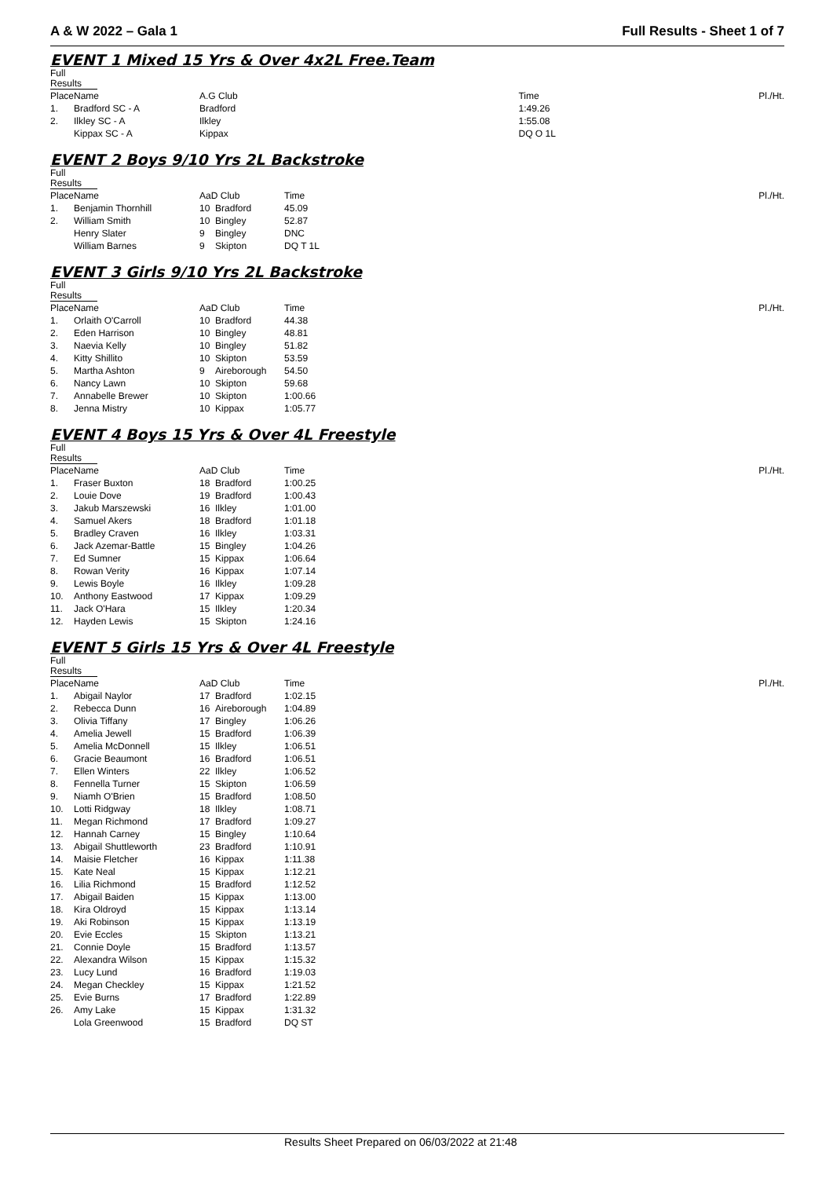A & W 2022 – Gala 1 Full Results - Sheet 1 of 7
EVENT 1 Mixed 15 Yrs & Over 4x2L Free.Team
Full Results
| Place | Name | A.G Club | | Time | | Pl./Ht. |
| --- | --- | --- | --- | --- | --- | --- |
| 1. | Bradford SC - A | | Bradford | 1:49.26 | | |
| 2. | Ilkley SC - A | | Ilkley | 1:55.08 | | |
| | Kippax SC - A | | Kippax | DQ O 1L | | |
EVENT 2 Boys 9/10 Yrs 2L Backstroke
Full Results
| Place | Name | AaD Club | | Time | | Pl./Ht. |
| --- | --- | --- | --- | --- | --- | --- |
| 1. | Benjamin Thornhill | 10 | Bradford | 45.09 | | |
| 2. | William Smith | 10 | Bingley | 52.87 | | |
| | Henry Slater | 9 | Bingley | DNC | | |
| | William Barnes | 9 | Skipton | DQ T 1L | | |
EVENT 3 Girls 9/10 Yrs 2L Backstroke
Full Results
| Place | Name | AaD Club | | Time | | Pl./Ht. |
| --- | --- | --- | --- | --- | --- | --- |
| 1. | Orlaith O'Carroll | 10 | Bradford | 44.38 | | |
| 2. | Eden Harrison | 10 | Bingley | 48.81 | | |
| 3. | Naevia Kelly | 10 | Bingley | 51.82 | | |
| 4. | Kitty Shillito | 10 | Skipton | 53.59 | | |
| 5. | Martha Ashton | 9 | Aireborough | 54.50 | | |
| 6. | Nancy Lawn | 10 | Skipton | 59.68 | | |
| 7. | Annabelle Brewer | 10 | Skipton | 1:00.66 | | |
| 8. | Jenna Mistry | 10 | Kippax | 1:05.77 | | |
EVENT 4 Boys 15 Yrs & Over 4L Freestyle
Full Results
| Place | Name | AaD Club | | Time | | Pl./Ht. |
| --- | --- | --- | --- | --- | --- | --- |
| 1. | Fraser Buxton | 18 | Bradford | 1:00.25 | | |
| 2. | Louie Dove | 19 | Bradford | 1:00.43 | | |
| 3. | Jakub Marszewski | 16 | Ilkley | 1:01.00 | | |
| 4. | Samuel Akers | 18 | Bradford | 1:01.18 | | |
| 5. | Bradley Craven | 16 | Ilkley | 1:03.31 | | |
| 6. | Jack Azemar-Battle | 15 | Bingley | 1:04.26 | | |
| 7. | Ed Sumner | 15 | Kippax | 1:06.64 | | |
| 8. | Rowan Verity | 16 | Kippax | 1:07.14 | | |
| 9. | Lewis Boyle | 16 | Ilkley | 1:09.28 | | |
| 10. | Anthony Eastwood | 17 | Kippax | 1:09.29 | | |
| 11. | Jack O'Hara | 15 | Ilkley | 1:20.34 | | |
| 12. | Hayden Lewis | 15 | Skipton | 1:24.16 | | |
EVENT 5 Girls 15 Yrs & Over 4L Freestyle
Full Results
| Place | Name | AaD Club | | Time | | Pl./Ht. |
| --- | --- | --- | --- | --- | --- | --- |
| 1. | Abigail Naylor | 17 | Bradford | 1:02.15 | | |
| 2. | Rebecca Dunn | 16 | Aireborough | 1:04.89 | | |
| 3. | Olivia Tiffany | 17 | Bingley | 1:06.26 | | |
| 4. | Amelia Jewell | 15 | Bradford | 1:06.39 | | |
| 5. | Amelia McDonnell | 15 | Ilkley | 1:06.51 | | |
| 6. | Gracie Beaumont | 16 | Bradford | 1:06.51 | | |
| 7. | Ellen Winters | 22 | Ilkley | 1:06.52 | | |
| 8. | Fennella Turner | 15 | Skipton | 1:06.59 | | |
| 9. | Niamh O'Brien | 15 | Bradford | 1:08.50 | | |
| 10. | Lotti Ridgway | 18 | Ilkley | 1:08.71 | | |
| 11. | Megan Richmond | 17 | Bradford | 1:09.27 | | |
| 12. | Hannah Carney | 15 | Bingley | 1:10.64 | | |
| 13. | Abigail Shuttleworth | 23 | Bradford | 1:10.91 | | |
| 14. | Maisie Fletcher | 16 | Kippax | 1:11.38 | | |
| 15. | Kate Neal | 15 | Kippax | 1:12.21 | | |
| 16. | Lilia Richmond | 15 | Bradford | 1:12.52 | | |
| 17. | Abigail Baiden | 15 | Kippax | 1:13.00 | | |
| 18. | Kira Oldroyd | 15 | Kippax | 1:13.14 | | |
| 19. | Aki Robinson | 15 | Kippax | 1:13.19 | | |
| 20. | Evie Eccles | 15 | Skipton | 1:13.21 | | |
| 21. | Connie Doyle | 15 | Bradford | 1:13.57 | | |
| 22. | Alexandra Wilson | 15 | Kippax | 1:15.32 | | |
| 23. | Lucy Lund | 16 | Bradford | 1:19.03 | | |
| 24. | Megan Checkley | 15 | Kippax | 1:21.52 | | |
| 25. | Evie Burns | 17 | Bradford | 1:22.89 | | |
| 26. | Amy Lake | 15 | Kippax | 1:31.32 | | |
| | Lola Greenwood | 15 | Bradford | DQ ST | | |
Results Sheet Prepared on 06/03/2022 at 21:48